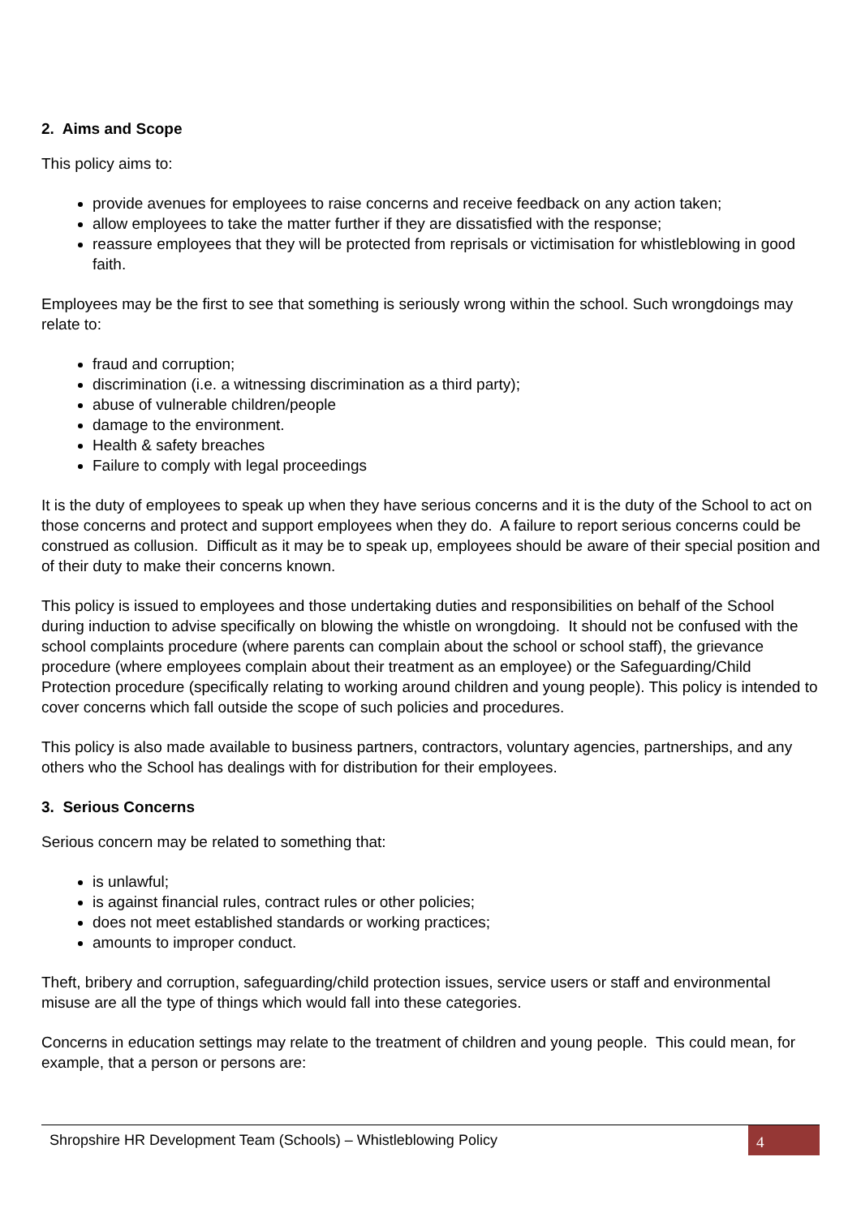2. Aims and Scope
This policy aims to:
provide avenues for employees to raise concerns and receive feedback on any action taken;
allow employees to take the matter further if they are dissatisfied with the response;
reassure employees that they will be protected from reprisals or victimisation for whistleblowing in good faith.
Employees may be the first to see that something is seriously wrong within the school. Such wrongdoings may relate to:
fraud and corruption;
discrimination (i.e. a witnessing discrimination as a third party);
abuse of vulnerable children/people
damage to the environment.
Health & safety breaches
Failure to comply with legal proceedings
It is the duty of employees to speak up when they have serious concerns and it is the duty of the School to act on those concerns and protect and support employees when they do. A failure to report serious concerns could be construed as collusion. Difficult as it may be to speak up, employees should be aware of their special position and of their duty to make their concerns known.
This policy is issued to employees and those undertaking duties and responsibilities on behalf of the School during induction to advise specifically on blowing the whistle on wrongdoing. It should not be confused with the school complaints procedure (where parents can complain about the school or school staff), the grievance procedure (where employees complain about their treatment as an employee) or the Safeguarding/Child Protection procedure (specifically relating to working around children and young people). This policy is intended to cover concerns which fall outside the scope of such policies and procedures.
This policy is also made available to business partners, contractors, voluntary agencies, partnerships, and any others who the School has dealings with for distribution for their employees.
3. Serious Concerns
Serious concern may be related to something that:
is unlawful;
is against financial rules, contract rules or other policies;
does not meet established standards or working practices;
amounts to improper conduct.
Theft, bribery and corruption, safeguarding/child protection issues, service users or staff and environmental misuse are all the type of things which would fall into these categories.
Concerns in education settings may relate to the treatment of children and young people. This could mean, for example, that a person or persons are:
Shropshire HR Development Team (Schools) – Whistleblowing Policy
4